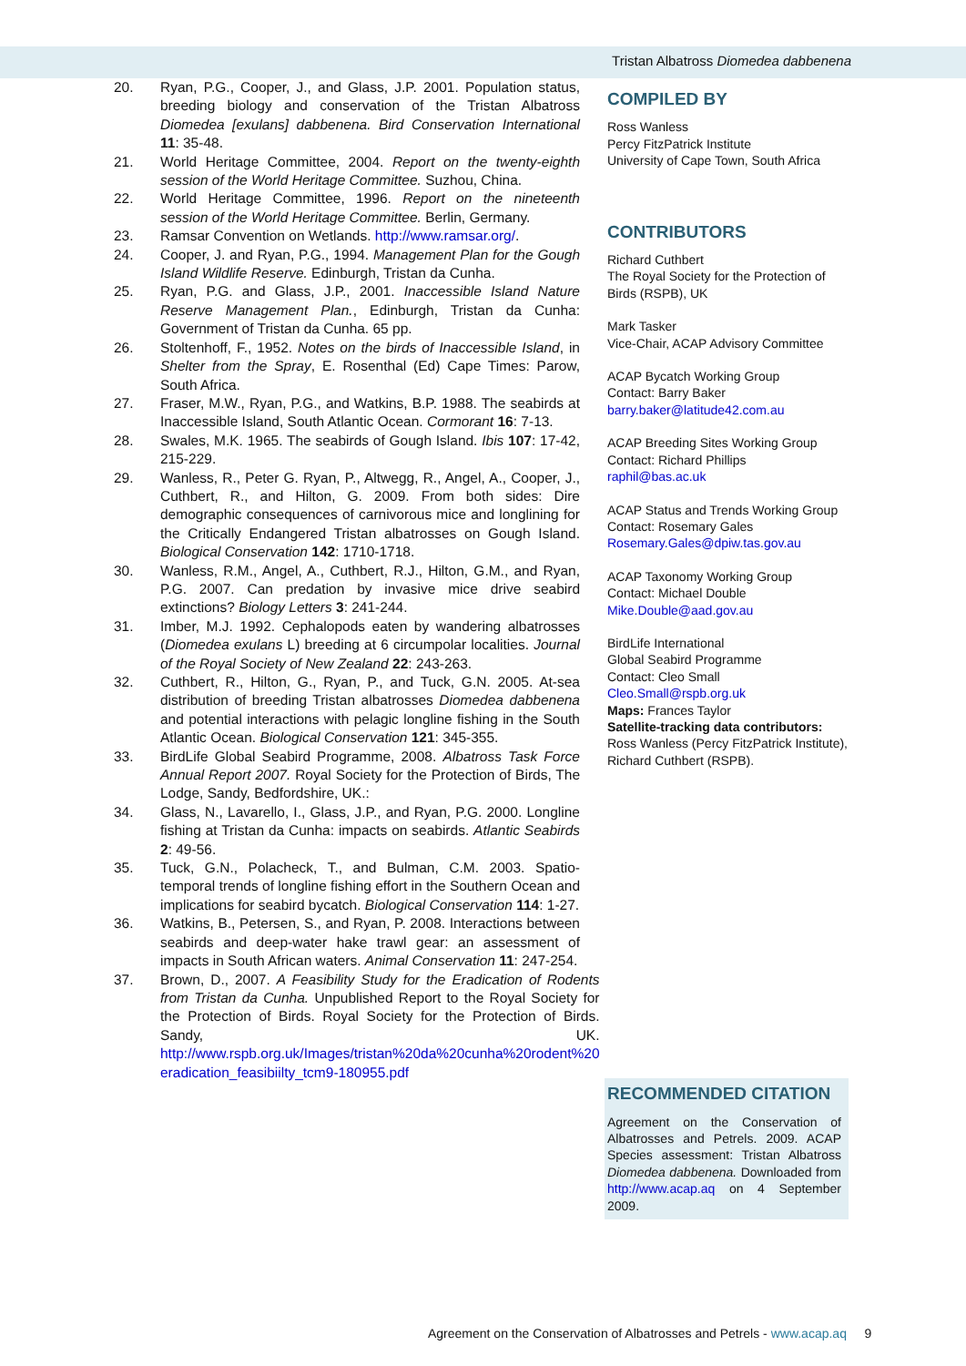Tristan Albatross Diomedea dabbenena
20. Ryan, P.G., Cooper, J., and Glass, J.P. 2001. Population status, breeding biology and conservation of the Tristan Albatross Diomedea [exulans] dabbenena. Bird Conservation International 11: 35-48.
21. World Heritage Committee, 2004. Report on the twenty-eighth session of the World Heritage Committee. Suzhou, China.
22. World Heritage Committee, 1996. Report on the nineteenth session of the World Heritage Committee. Berlin, Germany.
23. Ramsar Convention on Wetlands. http://www.ramsar.org/.
24. Cooper, J. and Ryan, P.G., 1994. Management Plan for the Gough Island Wildlife Reserve. Edinburgh, Tristan da Cunha.
25. Ryan, P.G. and Glass, J.P., 2001. Inaccessible Island Nature Reserve Management Plan., Edinburgh, Tristan da Cunha: Government of Tristan da Cunha. 65 pp.
26. Stoltenhoff, F., 1952. Notes on the birds of Inaccessible Island, in Shelter from the Spray, E. Rosenthal (Ed) Cape Times: Parow, South Africa.
27. Fraser, M.W., Ryan, P.G., and Watkins, B.P. 1988. The seabirds at Inaccessible Island, South Atlantic Ocean. Cormorant 16: 7-13.
28. Swales, M.K. 1965. The seabirds of Gough Island. Ibis 107: 17-42, 215-229.
29. Wanless, R., Peter G. Ryan, P., Altwegg, R., Angel, A., Cooper, J., Cuthbert, R., and Hilton, G. 2009. From both sides: Dire demographic consequences of carnivorous mice and longlining for the Critically Endangered Tristan albatrosses on Gough Island. Biological Conservation 142: 1710-1718.
30. Wanless, R.M., Angel, A., Cuthbert, R.J., Hilton, G.M., and Ryan, P.G. 2007. Can predation by invasive mice drive seabird extinctions? Biology Letters 3: 241-244.
31. Imber, M.J. 1992. Cephalopods eaten by wandering albatrosses (Diomedea exulans L) breeding at 6 circumpolar localities. Journal of the Royal Society of New Zealand 22: 243-263.
32. Cuthbert, R., Hilton, G., Ryan, P., and Tuck, G.N. 2005. At-sea distribution of breeding Tristan albatrosses Diomedea dabbenena and potential interactions with pelagic longline fishing in the South Atlantic Ocean. Biological Conservation 121: 345-355.
33. BirdLife Global Seabird Programme, 2008. Albatross Task Force Annual Report 2007. Royal Society for the Protection of Birds, The Lodge, Sandy, Bedfordshire, UK.:
34. Glass, N., Lavarello, I., Glass, J.P., and Ryan, P.G. 2000. Longline fishing at Tristan da Cunha: impacts on seabirds. Atlantic Seabirds 2: 49-56.
35. Tuck, G.N., Polacheck, T., and Bulman, C.M. 2003. Spatio-temporal trends of longline fishing effort in the Southern Ocean and implications for seabird bycatch. Biological Conservation 114: 1-27.
36. Watkins, B., Petersen, S., and Ryan, P. 2008. Interactions between seabirds and deep-water hake trawl gear: an assessment of impacts in South African waters. Animal Conservation 11: 247-254.
37. Brown, D., 2007. A Feasibility Study for the Eradication of Rodents from Tristan da Cunha. Unpublished Report to the Royal Society for the Protection of Birds. Royal Society for the Protection of Birds. Sandy, UK. http://www.rspb.org.uk/Images/tristan%20da%20cunha%20rodent%20 eradication_feasibiilty_tcm9-180955.pdf
COMPILED BY
Ross Wanless
Percy FitzPatrick Institute
University of Cape Town, South Africa
CONTRIBUTORS
Richard Cuthbert
The Royal Society for the Protection of Birds (RSPB), UK
Mark Tasker
Vice-Chair, ACAP Advisory Committee
ACAP Bycatch Working Group
Contact: Barry Baker
barry.baker@latitude42.com.au
ACAP Breeding Sites Working Group
Contact: Richard Phillips
raphil@bas.ac.uk
ACAP Status and Trends Working Group
Contact: Rosemary Gales
Rosemary.Gales@dpiw.tas.gov.au
ACAP Taxonomy Working Group
Contact: Michael Double
Mike.Double@aad.gov.au
BirdLife International
Global Seabird Programme
Contact: Cleo Small
Cleo.Small@rspb.org.uk
Maps: Frances Taylor
Satellite-tracking data contributors:
Ross Wanless (Percy FitzPatrick Institute), Richard Cuthbert (RSPB).
RECOMMENDED CITATION
Agreement on the Conservation of Albatrosses and Petrels. 2009. ACAP Species assessment: Tristan Albatross Diomedea dabbenena. Downloaded from http://www.acap.aq on 4 September 2009.
Agreement on the Conservation of Albatrosses and Petrels - www.acap.aq 9